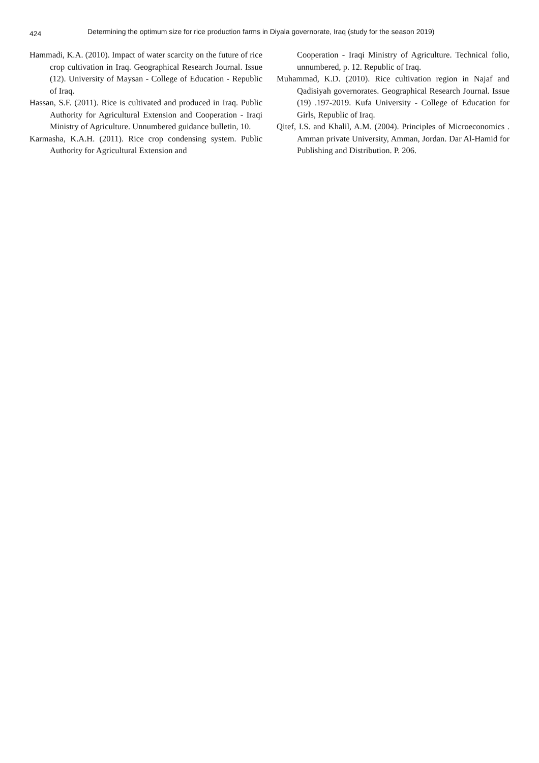424 Determining the optimum size for rice production farms in Diyala governorate, Iraq (study for the season 2019)
Hammadi, K.A. (2010). Impact of water scarcity on the future of rice crop cultivation in Iraq. Geographical Research Journal. Issue (12). University of Maysan - College of Education - Republic of Iraq.
Hassan, S.F. (2011). Rice is cultivated and produced in Iraq. Public Authority for Agricultural Extension and Cooperation - Iraqi Ministry of Agriculture. Unnumbered guidance bulletin, 10.
Karmasha, K.A.H. (2011). Rice crop condensing system. Public Authority for Agricultural Extension and
Cooperation - Iraqi Ministry of Agriculture. Technical folio, unnumbered, p. 12. Republic of Iraq.
Muhammad, K.D. (2010). Rice cultivation region in Najaf and Qadisiyah governorates. Geographical Research Journal. Issue (19) .197-2019. Kufa University - College of Education for Girls, Republic of Iraq.
Qitef, I.S. and Khalil, A.M. (2004). Principles of Microeconomics . Amman private University, Amman, Jordan. Dar Al-Hamid for Publishing and Distribution. P. 206.